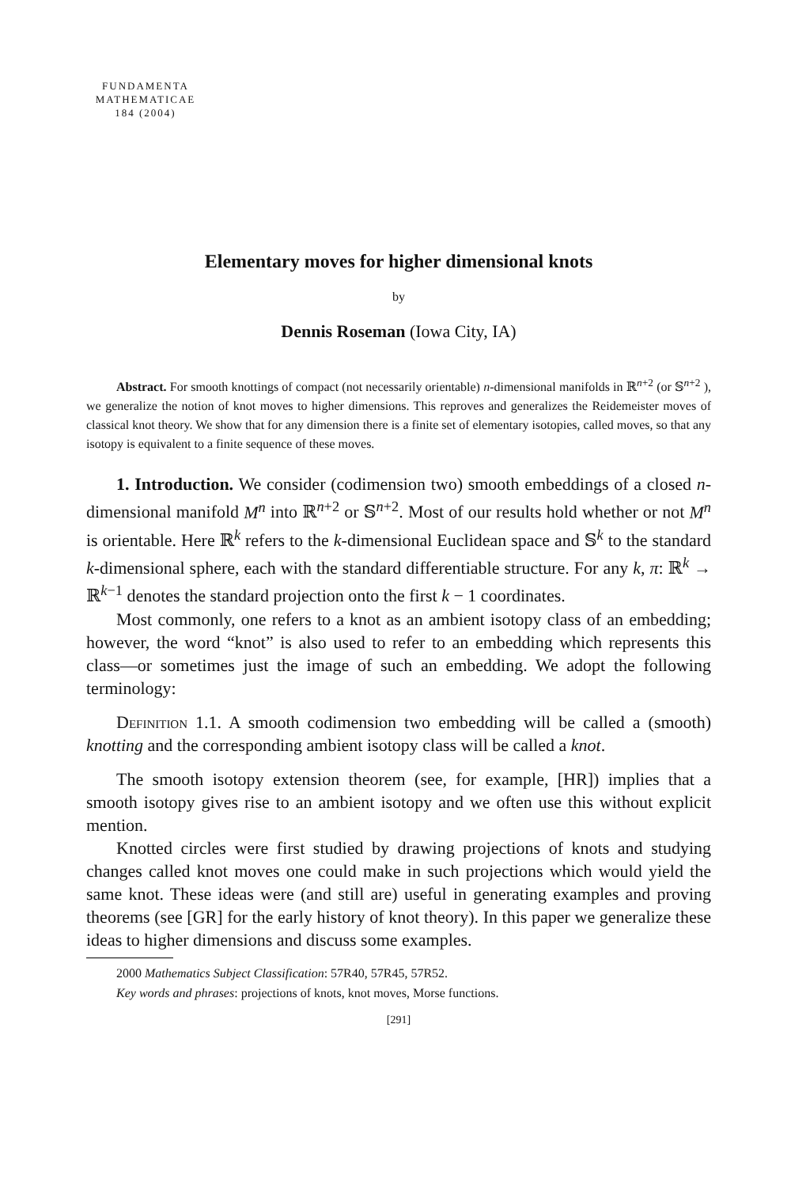FUNDAMENTA
MATHEMATICAE
184 (2004)
Elementary moves for higher dimensional knots
by
Dennis Roseman (Iowa City, IA)
Abstract. For smooth knottings of compact (not necessarily orientable) n-dimensional manifolds in ℝ<sup>n+2</sup> (or 𝕊<sup>n+2</sup> ), we generalize the notion of knot moves to higher dimensions. This reproves and generalizes the Reidemeister moves of classical knot theory. We show that for any dimension there is a finite set of elementary isotopies, called moves, so that any isotopy is equivalent to a finite sequence of these moves.
1. Introduction. We consider (codimension two) smooth embeddings of a closed n-dimensional manifold M<sup>n</sup> into ℝ<sup>n+2</sup> or 𝕊<sup>n+2</sup>. Most of our results hold whether or not M<sup>n</sup> is orientable. Here ℝ<sup>k</sup> refers to the k-dimensional Euclidean space and 𝕊<sup>k</sup> to the standard k-dimensional sphere, each with the standard differentiable structure. For any k, π: ℝ<sup>k</sup> → ℝ<sup>k−1</sup> denotes the standard projection onto the first k − 1 coordinates.
Most commonly, one refers to a knot as an ambient isotopy class of an embedding; however, the word “knot” is also used to refer to an embedding which represents this class—or sometimes just the image of such an embedding. We adopt the following terminology:
Definition 1.1. A smooth codimension two embedding will be called a (smooth) knotting and the corresponding ambient isotopy class will be called a knot.
The smooth isotopy extension theorem (see, for example, [HR]) implies that a smooth isotopy gives rise to an ambient isotopy and we often use this without explicit mention.
Knotted circles were first studied by drawing projections of knots and studying changes called knot moves one could make in such projections which would yield the same knot. These ideas were (and still are) useful in generating examples and proving theorems (see [GR] for the early history of knot theory). In this paper we generalize these ideas to higher dimensions and discuss some examples.
2000 Mathematics Subject Classification: 57R40, 57R45, 57R52.
Key words and phrases: projections of knots, knot moves, Morse functions.
[291]